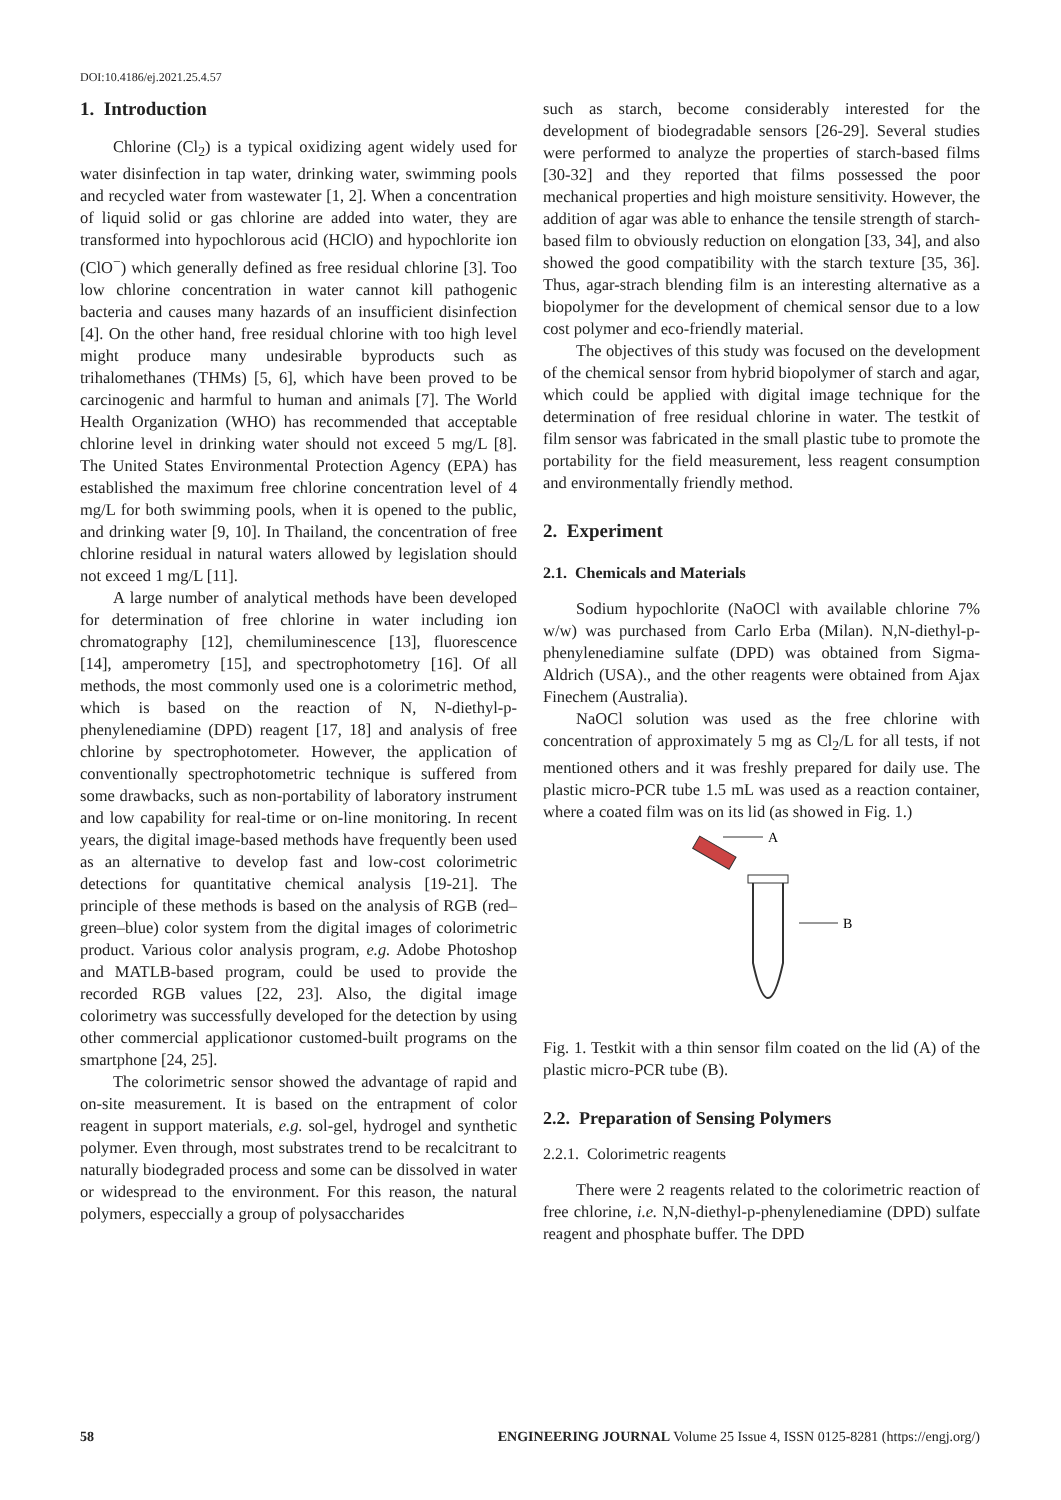DOI:10.4186/ej.2021.25.4.57
1. Introduction
Chlorine (Cl<sub>2</sub>) is a typical oxidizing agent widely used for water disinfection in tap water, drinking water, swimming pools and recycled water from wastewater [1, 2]. When a concentration of liquid solid or gas chlorine are added into water, they are transformed into hypochlorous acid (HClO) and hypochlorite ion (ClO<sup>−</sup>) which generally defined as free residual chlorine [3]. Too low chlorine concentration in water cannot kill pathogenic bacteria and causes many hazards of an insufficient disinfection [4]. On the other hand, free residual chlorine with too high level might produce many undesirable byproducts such as trihalomethanes (THMs) [5, 6], which have been proved to be carcinogenic and harmful to human and animals [7]. The World Health Organization (WHO) has recommended that acceptable chlorine level in drinking water should not exceed 5 mg/L [8]. The United States Environmental Protection Agency (EPA) has established the maximum free chlorine concentration level of 4 mg/L for both swimming pools, when it is opened to the public, and drinking water [9, 10]. In Thailand, the concentration of free chlorine residual in natural waters allowed by legislation should not exceed 1 mg/L [11].
A large number of analytical methods have been developed for determination of free chlorine in water including ion chromatography [12], chemiluminescence [13], fluorescence [14], amperometry [15], and spectrophotometry [16]. Of all methods, the most commonly used one is a colorimetric method, which is based on the reaction of N, N-diethyl-p-phenylenediamine (DPD) reagent [17, 18] and analysis of free chlorine by spectrophotometer. However, the application of conventionally spectrophotometric technique is suffered from some drawbacks, such as non-portability of laboratory instrument and low capability for real-time or on-line monitoring. In recent years, the digital image-based methods have frequently been used as an alternative to develop fast and low-cost colorimetric detections for quantitative chemical analysis [19-21]. The principle of these methods is based on the analysis of RGB (red–green–blue) color system from the digital images of colorimetric product. Various color analysis program, e.g. Adobe Photoshop and MATLB-based program, could be used to provide the recorded RGB values [22, 23]. Also, the digital image colorimetry was successfully developed for the detection by using other commercial applicationor customed-built programs on the smartphone [24, 25].
The colorimetric sensor showed the advantage of rapid and on-site measurement. It is based on the entrapment of color reagent in support materials, e.g. sol-gel, hydrogel and synthetic polymer. Even through, most substrates trend to be recalcitrant to naturally biodegraded process and some can be dissolved in water or widespread to the environment. For this reason, the natural polymers, especcially a group of polysaccharides
such as starch, become considerably interested for the development of biodegradable sensors [26-29]. Several studies were performed to analyze the properties of starch-based films [30-32] and they reported that films possessed the poor mechanical properties and high moisture sensitivity. However, the addition of agar was able to enhance the tensile strength of starch-based film to obviously reduction on elongation [33, 34], and also showed the good compatibility with the starch texture [35, 36]. Thus, agar-strach blending film is an interesting alternative as a biopolymer for the development of chemical sensor due to a low cost polymer and eco-friendly material.
The objectives of this study was focused on the development of the chemical sensor from hybrid biopolymer of starch and agar, which could be applied with digital image technique for the determination of free residual chlorine in water. The testkit of film sensor was fabricated in the small plastic tube to promote the portability for the field measurement, less reagent consumption and environmentally friendly method.
2. Experiment
2.1. Chemicals and Materials
Sodium hypochlorite (NaOCl with available chlorine 7% w/w) was purchased from Carlo Erba (Milan). N,N-diethyl-p-phenylenediamine sulfate (DPD) was obtained from Sigma-Aldrich (USA)., and the other reagents were obtained from Ajax Finechem (Australia).
NaOCl solution was used as the free chlorine with concentration of approximately 5 mg as Cl<sub>2</sub>/L for all tests, if not mentioned others and it was freshly prepared for daily use. The plastic micro-PCR tube 1.5 mL was used as a reaction container, where a coated film was on its lid (as showed in Fig. 1.)
A
B
Fig. 1. Testkit with a thin sensor film coated on the lid (A) of the plastic micro-PCR tube (B).
2.2. Preparation of Sensing Polymers
2.2.1. Colorimetric reagents
There were 2 reagents related to the colorimetric reaction of free chlorine, i.e. N,N-diethyl-p-phenylenediamine (DPD) sulfate reagent and phosphate buffer. The DPD
58 ENGINEERING JOURNAL Volume 25 Issue 4, ISSN 0125-8281 (https://engj.org/)